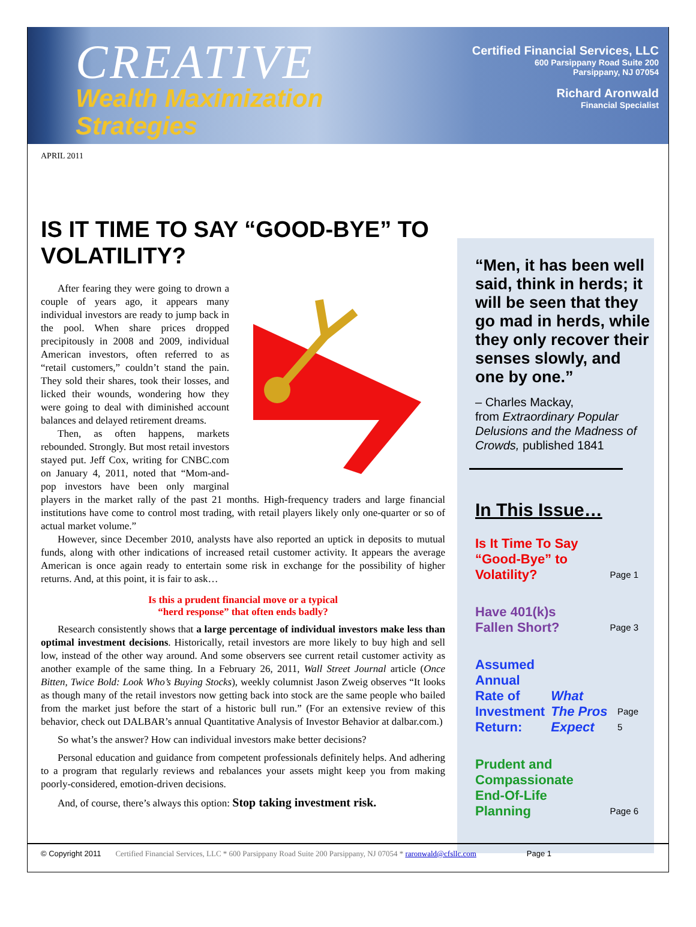CREATIVE
Wealth Maximization
Strategies
Certified Financial Services, LLC
600 Parsippany Road Suite 200
Parsippany, NJ 07054
Richard Aronwald
Financial Specialist
APRIL 2011
IS IT TIME TO SAY “GOOD-BYE” TO VOLATILITY?
After fearing they were going to drown a couple of years ago, it appears many individual investors are ready to jump back in the pool. When share prices dropped precipitously in 2008 and 2009, individual American investors, often referred to as “retail customers,” couldn’t stand the pain. They sold their shares, took their losses, and licked their wounds, wondering how they were going to deal with diminished account balances and delayed retirement dreams.
Then, as often happens, markets rebounded. Strongly. But most retail investors stayed put. Jeff Cox, writing for CNBC.com on January 4, 2011, noted that “Mom-and-pop investors have been only marginal players in the market rally of the past 21 months. High-frequency traders and large financial institutions have come to control most trading, with retail players likely only one-quarter or so of actual market volume.”
However, since December 2010, analysts have also reported an uptick in deposits to mutual funds, along with other indications of increased retail customer activity. It appears the average American is once again ready to entertain some risk in exchange for the possibility of higher returns. And, at this point, it is fair to ask…
Is this a prudent financial move or a typical
“herd response” that often ends badly?
Research consistently shows that a large percentage of individual investors make less than optimal investment decisions. Historically, retail investors are more likely to buy high and sell low, instead of the other way around. And some observers see current retail customer activity as another example of the same thing. In a February 26, 2011, Wall Street Journal article (Once Bitten, Twice Bold: Look Who’s Buying Stocks), weekly columnist Jason Zweig observes “It looks as though many of the retail investors now getting back into stock are the same people who bailed from the market just before the start of a historic bull run.” (For an extensive review of this behavior, check out DALBAR’s annual Quantitative Analysis of Investor Behavior at dalbar.com.)
So what’s the answer? How can individual investors make better decisions?
Personal education and guidance from competent professionals definitely helps. And adhering to a program that regularly reviews and rebalances your assets might keep you from making poorly-considered, emotion-driven decisions.
And, of course, there’s always this option: Stop taking investment risk.
“Men, it has been well said, think in herds; it will be seen that they go mad in herds, while they only recover their senses slowly, and one by one.”
– Charles Mackay,
from Extraordinary Popular Delusions and the Madness of Crowds, published 1841
In This Issue…
Is It Time To Say
“Good-Bye” to
Volatility? Page 1
Have 401(k)s
Fallen Short? Page 3
Assumed Annual
Rate of Investment
Return: What
The Pros Expect Page 5
Prudent and
Compassionate
End-Of-Life
Planning Page 6
© Copyright 2011 Certified Financial Services, LLC * 600 Parsippany Road Suite 200 Parsippany, NJ 07054 * raronwald@cfsllc.com Page 1